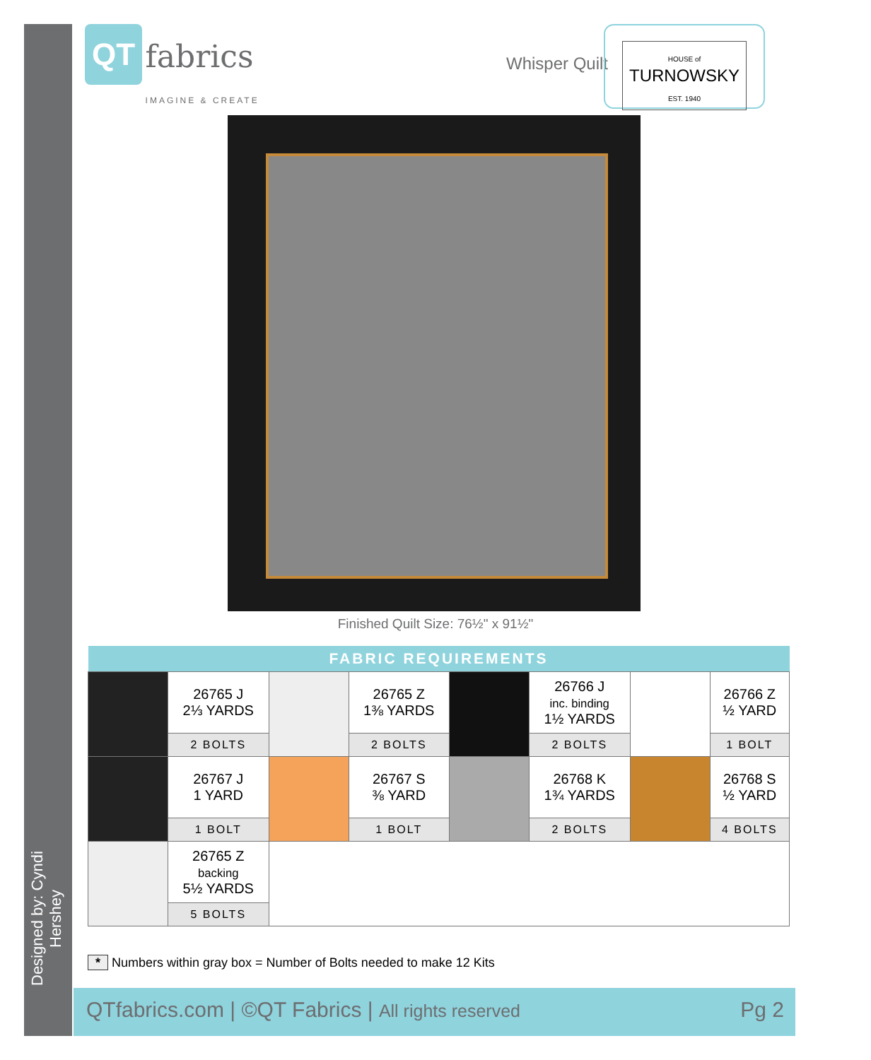Designed by: Cyndi Hershey
QT fabrics
IMAGINE & CREATE
Whisper Quilt
HOUSE of
TURNOWSKY
EST. 1940
Finished Quilt Size: 76½" x 91½"
| FABRIC REQUIREMENTS | | | | | | | |
| --- | --- | --- | --- | --- | --- | --- | --- |
| | 26765 J 2⅓ YARDS | | 26765 Z 1⅜ YARDS | | 26766 J inc. binding 1½ YARDS | | 26766 Z ½ YARD |
| | 2 BOLTS | | 2 BOLTS | | 2 BOLTS | | 1 BOLT |
| | 26767 J 1 YARD | | 26767 S ⅜ YARD | | 26768 K 1¾ YARDS | | 26768 S ½ YARD |
| | 1 BOLT | | 1 BOLT | | 2 BOLTS | | 4 BOLTS |
| | 26765 Z backing 5½ YARDS | | | | | | |
| | 5 BOLTS | | | | | | |
* Numbers within gray box = Number of Bolts needed to make 12 Kits
QTfabrics.com | ©QT Fabrics | All rights reserved Pg 2